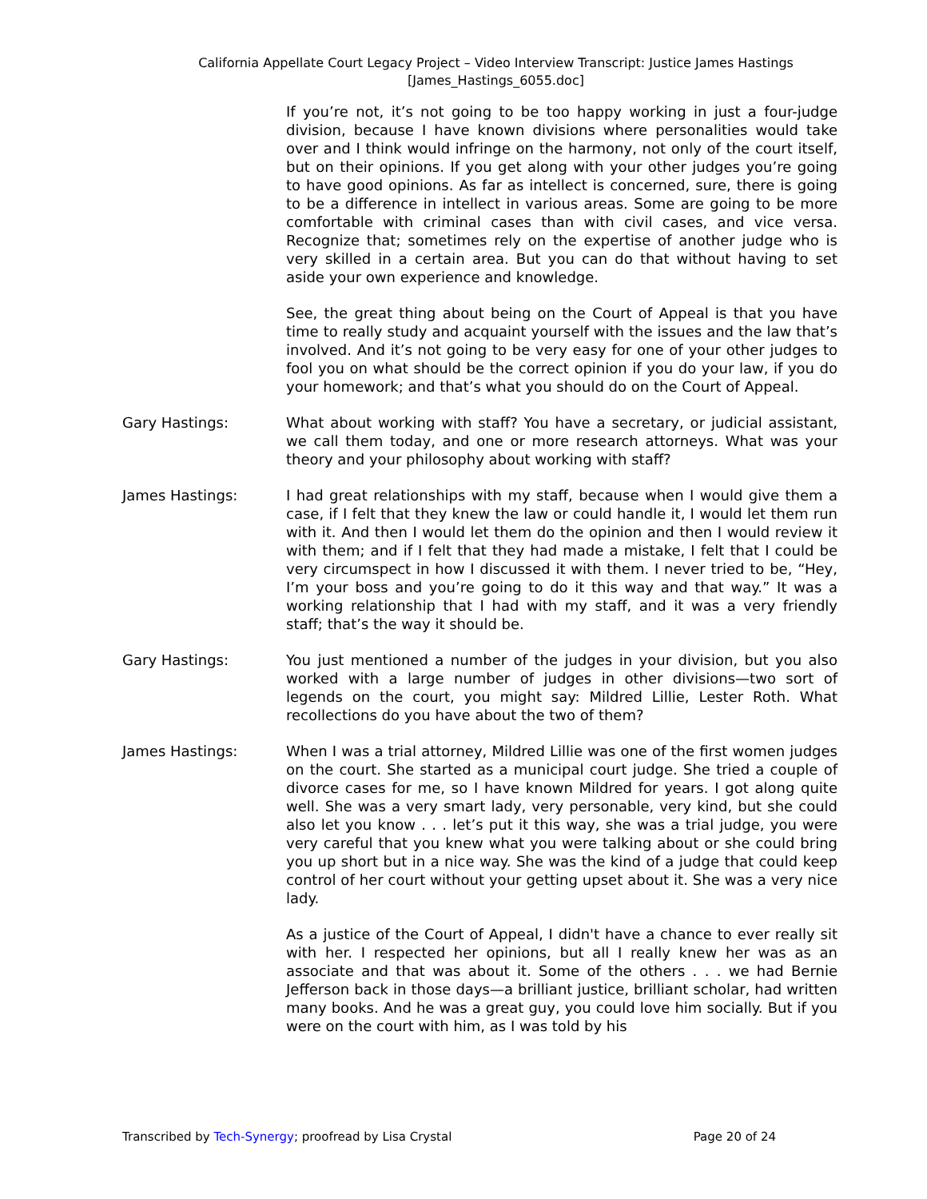California Appellate Court Legacy Project – Video Interview Transcript: Justice James Hastings
[James_Hastings_6055.doc]
If you’re not, it’s not going to be too happy working in just a four-judge division, because I have known divisions where personalities would take over and I think would infringe on the harmony, not only of the court itself, but on their opinions. If you get along with your other judges you’re going to have good opinions. As far as intellect is concerned, sure, there is going to be a difference in intellect in various areas. Some are going to be more comfortable with criminal cases than with civil cases, and vice versa. Recognize that; sometimes rely on the expertise of another judge who is very skilled in a certain area. But you can do that without having to set aside your own experience and knowledge.
See, the great thing about being on the Court of Appeal is that you have time to really study and acquaint yourself with the issues and the law that’s involved. And it’s not going to be very easy for one of your other judges to fool you on what should be the correct opinion if you do your law, if you do your homework; and that’s what you should do on the Court of Appeal.
Gary Hastings: What about working with staff? You have a secretary, or judicial assistant, we call them today, and one or more research attorneys. What was your theory and your philosophy about working with staff?
James Hastings: I had great relationships with my staff, because when I would give them a case, if I felt that they knew the law or could handle it, I would let them run with it. And then I would let them do the opinion and then I would review it with them; and if I felt that they had made a mistake, I felt that I could be very circumspect in how I discussed it with them. I never tried to be, “Hey, I’m your boss and you’re going to do it this way and that way.” It was a working relationship that I had with my staff, and it was a very friendly staff; that’s the way it should be.
Gary Hastings: You just mentioned a number of the judges in your division, but you also worked with a large number of judges in other divisions—two sort of legends on the court, you might say: Mildred Lillie, Lester Roth. What recollections do you have about the two of them?
James Hastings: When I was a trial attorney, Mildred Lillie was one of the first women judges on the court. She started as a municipal court judge. She tried a couple of divorce cases for me, so I have known Mildred for years. I got along quite well. She was a very smart lady, very personable, very kind, but she could also let you know . . . let’s put it this way, she was a trial judge, you were very careful that you knew what you were talking about or she could bring you up short but in a nice way. She was the kind of a judge that could keep control of her court without your getting upset about it. She was a very nice lady.
As a justice of the Court of Appeal, I didn't have a chance to ever really sit with her. I respected her opinions, but all I really knew her was as an associate and that was about it. Some of the others . . . we had Bernie Jefferson back in those days—a brilliant justice, brilliant scholar, had written many books. And he was a great guy, you could love him socially. But if you were on the court with him, as I was told by his
Transcribed by Tech-Synergy; proofread by Lisa Crystal Page 20 of 24